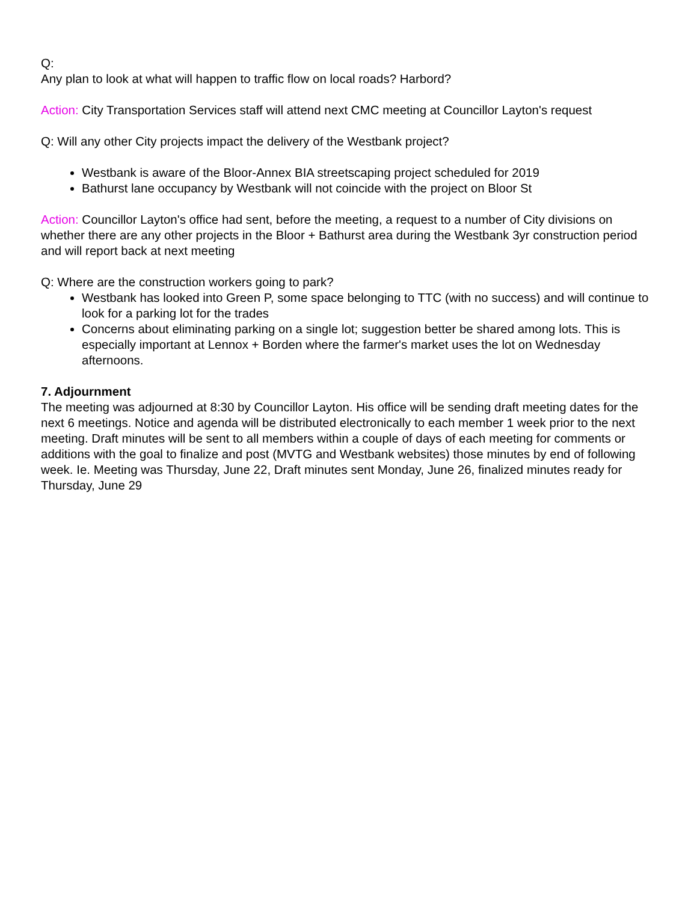Q:
Any plan to look at what will happen to traffic flow on local roads? Harbord?
Action: City Transportation Services staff will attend next CMC meeting at Councillor Layton's request
Q: Will any other City projects impact the delivery of the Westbank project?
Westbank is aware of the Bloor-Annex BIA streetscaping project scheduled for 2019
Bathurst lane occupancy by Westbank will not coincide with the project on Bloor St
Action: Councillor Layton's office had sent, before the meeting, a request to a number of City divisions on whether there are any other projects in the Bloor + Bathurst area during the Westbank 3yr construction period and will report back at next meeting
Q: Where are the construction workers going to park?
Westbank has looked into Green P, some space belonging to TTC (with no success) and will continue to look for a parking lot for the trades
Concerns about eliminating parking on a single lot; suggestion better be shared among lots. This is especially important at Lennox + Borden where the farmer's market uses the lot on Wednesday afternoons.
7. Adjournment
The meeting was adjourned at 8:30 by Councillor Layton. His office will be sending draft meeting dates for the next 6 meetings. Notice and agenda will be distributed electronically to each member 1 week prior to the next meeting. Draft minutes will be sent to all members within a couple of days of each meeting for comments or additions with the goal to finalize and post (MVTG and Westbank websites) those minutes by end of following week. Ie. Meeting was Thursday, June 22, Draft minutes sent Monday, June 26, finalized minutes ready for Thursday, June 29